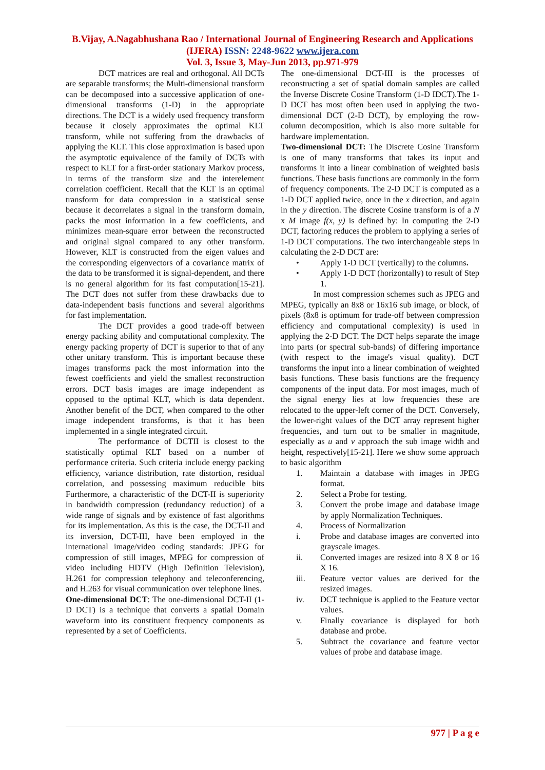B.Vijay, A.Nagabhushana Rao / International Journal of Engineering Research and Applications (IJERA) ISSN: 2248-9622 www.ijera.com
Vol. 3, Issue 3, May-Jun 2013, pp.971-979
DCT matrices are real and orthogonal. All DCTs are separable transforms; the Multi-dimensional transform can be decomposed into a successive application of one-dimensional transforms (1-D) in the appropriate directions. The DCT is a widely used frequency transform because it closely approximates the optimal KLT transform, while not suffering from the drawbacks of applying the KLT. This close approximation is based upon the asymptotic equivalence of the family of DCTs with respect to KLT for a first-order stationary Markov process, in terms of the transform size and the interelement correlation coefficient. Recall that the KLT is an optimal transform for data compression in a statistical sense because it decorrelates a signal in the transform domain, packs the most information in a few coefficients, and minimizes mean-square error between the reconstructed and original signal compared to any other transform. However, KLT is constructed from the eigen values and the corresponding eigenvectors of a covariance matrix of the data to be transformed it is signal-dependent, and there is no general algorithm for its fast computation[15-21]. The DCT does not suffer from these drawbacks due to data-independent basis functions and several algorithms for fast implementation.
The DCT provides a good trade-off between energy packing ability and computational complexity. The energy packing property of DCT is superior to that of any other unitary transform. This is important because these images transforms pack the most information into the fewest coefficients and yield the smallest reconstruction errors. DCT basis images are image independent as opposed to the optimal KLT, which is data dependent. Another benefit of the DCT, when compared to the other image independent transforms, is that it has been implemented in a single integrated circuit.
The performance of DCTII is closest to the statistically optimal KLT based on a number of performance criteria. Such criteria include energy packing efficiency, variance distribution, rate distortion, residual correlation, and possessing maximum reducible bits Furthermore, a characteristic of the DCT-II is superiority in bandwidth compression (redundancy reduction) of a wide range of signals and by existence of fast algorithms for its implementation. As this is the case, the DCT-II and its inversion, DCT-III, have been employed in the international image/video coding standards: JPEG for compression of still images, MPEG for compression of video including HDTV (High Definition Television), H.261 for compression telephony and teleconferencing, and H.263 for visual communication over telephone lines.
One-dimensional DCT: The one-dimensional DCT-II (1-D DCT) is a technique that converts a spatial Domain waveform into its constituent frequency components as represented by a set of Coefficients.
The one-dimensional DCT-III is the processes of reconstructing a set of spatial domain samples are called the Inverse Discrete Cosine Transform (1-D IDCT).The 1-D DCT has most often been used in applying the two-dimensional DCT (2-D DCT), by employing the row-column decomposition, which is also more suitable for hardware implementation.
Two-dimensional DCT: The Discrete Cosine Transform is one of many transforms that takes its input and transforms it into a linear combination of weighted basis functions. These basis functions are commonly in the form of frequency components. The 2-D DCT is computed as a 1-D DCT applied twice, once in the x direction, and again in the y direction. The discrete Cosine transform is of a N x M image f(x, y) is defined by: In computing the 2-D DCT, factoring reduces the problem to applying a series of 1-D DCT computations. The two interchangeable steps in calculating the 2-D DCT are:
• Apply 1-D DCT (vertically) to the columns.
• Apply 1-D DCT (horizontally) to result of Step 1.
In most compression schemes such as JPEG and MPEG, typically an 8x8 or 16x16 sub image, or block, of pixels (8x8 is optimum for trade-off between compression efficiency and computational complexity) is used in applying the 2-D DCT. The DCT helps separate the image into parts (or spectral sub-bands) of differing importance (with respect to the image's visual quality). DCT transforms the input into a linear combination of weighted basis functions. These basis functions are the frequency components of the input data. For most images, much of the signal energy lies at low frequencies these are relocated to the upper-left corner of the DCT. Conversely, the lower-right values of the DCT array represent higher frequencies, and turn out to be smaller in magnitude, especially as u and v approach the sub image width and height, respectively[15-21]. Here we show some approach to basic algorithm
1. Maintain a database with images in JPEG format.
2. Select a Probe for testing.
3. Convert the probe image and database image by apply Normalization Techniques.
4. Process of Normalization
i. Probe and database images are converted into grayscale images.
ii. Converted images are resized into 8 X 8 or 16 X 16.
iii. Feature vector values are derived for the resized images.
iv. DCT technique is applied to the Feature vector values.
v. Finally covariance is displayed for both database and probe.
5. Subtract the covariance and feature vector values of probe and database image.
977 | P a g e